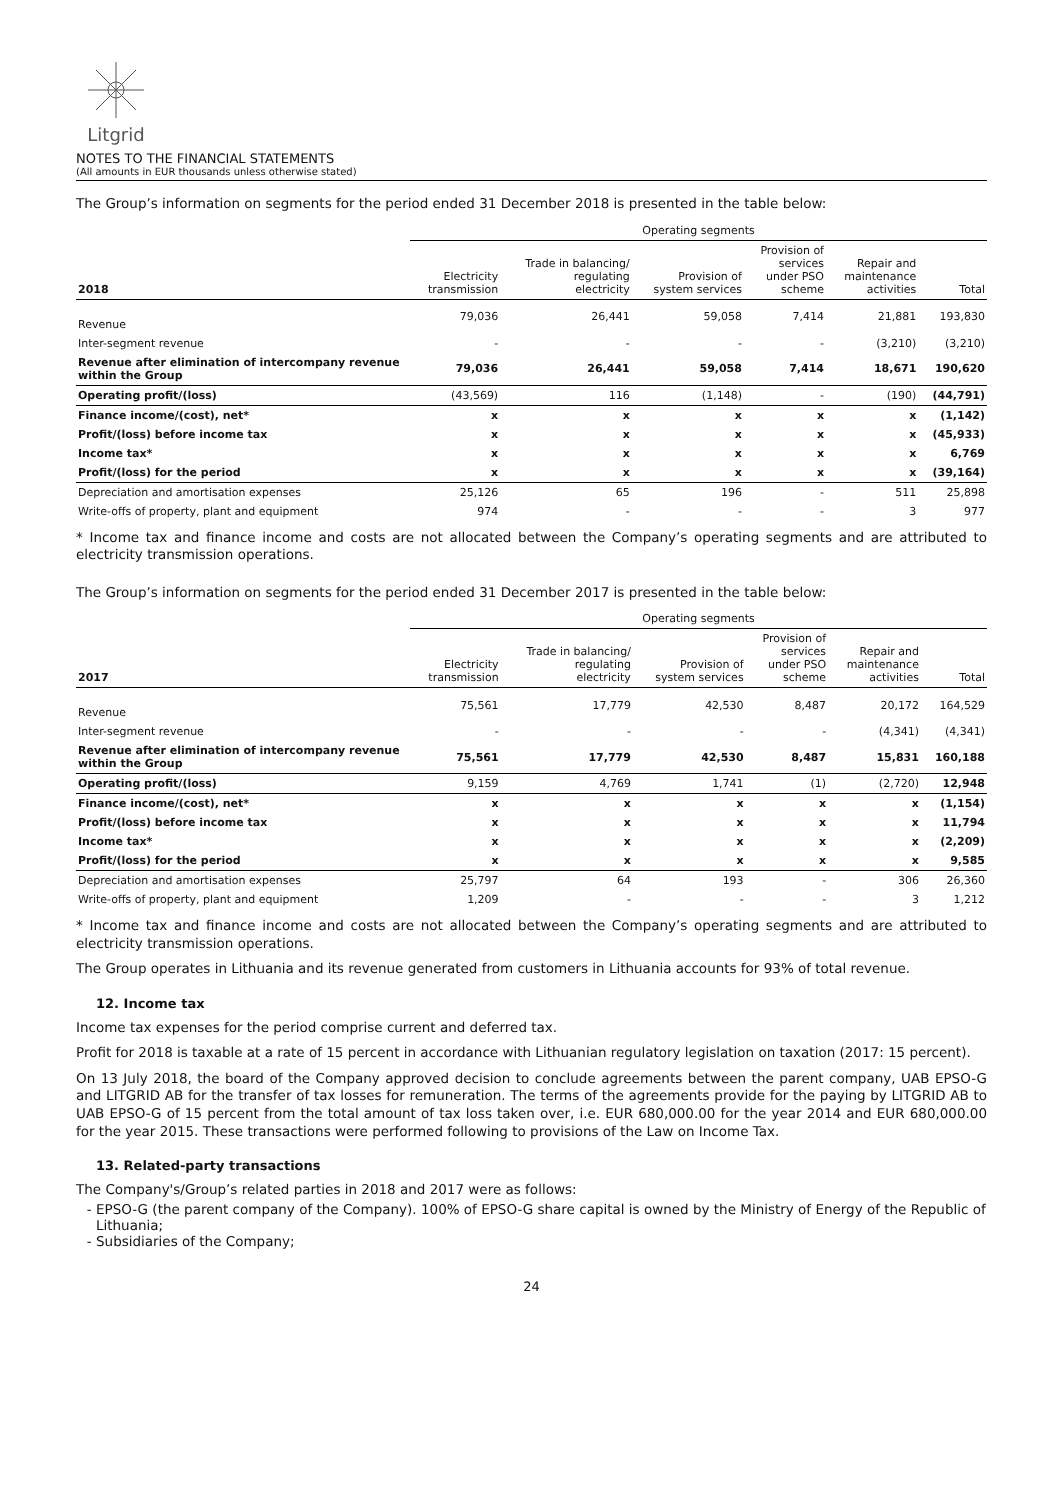Litgrid
NOTES TO THE FINANCIAL STATEMENTS
(All amounts in EUR thousands unless otherwise stated)
The Group’s information on segments for the period ended 31 December 2018 is presented in the table below:
| | Operating segments | | | | | |
| --- | --- | --- | --- | --- | --- | --- |
| 2018 | Electricity transmission | Trade in balancing/ regulating electricity | Provision of system services | Provision of services under PSO scheme | Repair and maintenance activities | Total |
| Revenue | 79,036 | 26,441 | 59,058 | 7,414 | 21,881 | 193,830 |
| Inter-segment revenue | - | - | - | - | (3,210) | (3,210) |
| Revenue after elimination of intercompany revenue within the Group | 79,036 | 26,441 | 59,058 | 7,414 | 18,671 | 190,620 |
| Operating profit/(loss) | (43,569) | 116 | (1,148) | - | (190) | (44,791) |
| Finance income/(cost), net* | x | x | x | x | x | (1,142) |
| Profit/(loss) before income tax | x | x | x | x | x | (45,933) |
| Income tax* | x | x | x | x | x | 6,769 |
| Profit/(loss) for the period | x | x | x | x | x | (39,164) |
| Depreciation and amortisation expenses | 25,126 | 65 | 196 | - | 511 | 25,898 |
| Write-offs of property, plant and equipment | 974 | - | - | - | 3 | 977 |
* Income tax and finance income and costs are not allocated between the Company’s operating segments and are attributed to electricity transmission operations.
The Group’s information on segments for the period ended 31 December 2017 is presented in the table below:
| | Operating segments | | | | | |
| --- | --- | --- | --- | --- | --- | --- |
| 2017 | Electricity transmission | Trade in balancing/ regulating electricity | Provision of system services | Provision of services under PSO scheme | Repair and maintenance activities | Total |
| Revenue | 75,561 | 17,779 | 42,530 | 8,487 | 20,172 | 164,529 |
| Inter-segment revenue | - | - | - | - | (4,341) | (4,341) |
| Revenue after elimination of intercompany revenue within the Group | 75,561 | 17,779 | 42,530 | 8,487 | 15,831 | 160,188 |
| Operating profit/(loss) | 9,159 | 4,769 | 1,741 | (1) | (2,720) | 12,948 |
| Finance income/(cost), net* | x | x | x | x | x | (1,154) |
| Profit/(loss) before income tax | x | x | x | x | x | 11,794 |
| Income tax* | x | x | x | x | x | (2,209) |
| Profit/(loss) for the period | x | x | x | x | x | 9,585 |
| Depreciation and amortisation expenses | 25,797 | 64 | 193 | - | 306 | 26,360 |
| Write-offs of property, plant and equipment | 1,209 | - | - | - | 3 | 1,212 |
* Income tax and finance income and costs are not allocated between the Company’s operating segments and are attributed to electricity transmission operations.
The Group operates in Lithuania and its revenue generated from customers in Lithuania accounts for 93% of total revenue.
12. Income tax
Income tax expenses for the period comprise current and deferred tax.
Profit for 2018 is taxable at a rate of 15 percent in accordance with Lithuanian regulatory legislation on taxation (2017: 15 percent).
On 13 July 2018, the board of the Company approved decision to conclude agreements between the parent company, UAB EPSO-G and LITGRID AB for the transfer of tax losses for remuneration. The terms of the agreements provide for the paying by LITGRID AB to UAB EPSO-G of 15 percent from the total amount of tax loss taken over, i.e. EUR 680,000.00 for the year 2014 and EUR 680,000.00 for the year 2015. These transactions were performed following to provisions of the Law on Income Tax.
13. Related-party transactions
The Company's/Group’s related parties in 2018 and 2017 were as follows:
EPSO-G (the parent company of the Company). 100% of EPSO-G share capital is owned by the Ministry of Energy of the Republic of Lithuania;
Subsidiaries of the Company;
24